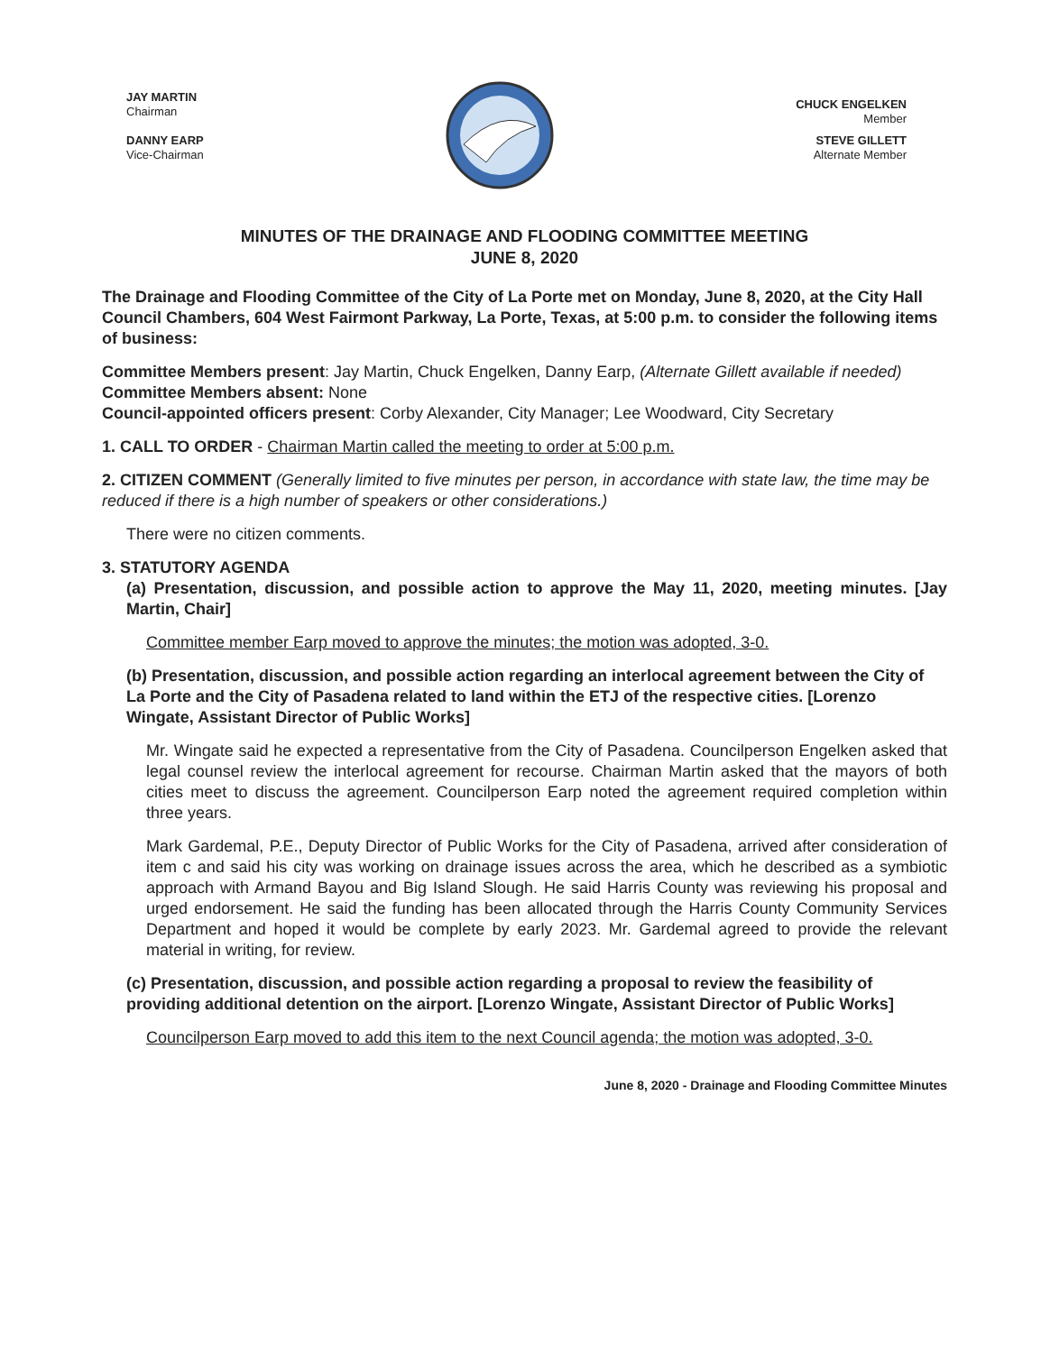JAY MARTIN
Chairman
DANNY EARP
Vice-Chairman
CHUCK ENGELKEN
Member
STEVE GILLETT
Alternate Member
MINUTES OF THE DRAINAGE AND FLOODING COMMITTEE MEETING
JUNE 8, 2020
The Drainage and Flooding Committee of the City of La Porte met on Monday, June 8, 2020, at the City Hall Council Chambers, 604 West Fairmont Parkway, La Porte, Texas, at 5:00 p.m. to consider the following items of business:
Committee Members present: Jay Martin, Chuck Engelken, Danny Earp, (Alternate Gillett available if needed)
Committee Members absent: None
Council-appointed officers present: Corby Alexander, City Manager; Lee Woodward, City Secretary
1. CALL TO ORDER - Chairman Martin called the meeting to order at 5:00 p.m.
2. CITIZEN COMMENT (Generally limited to five minutes per person, in accordance with state law, the time may be reduced if there is a high number of speakers or other considerations.)
There were no citizen comments.
3. STATUTORY AGENDA
(a) Presentation, discussion, and possible action to approve the May 11, 2020, meeting minutes. [Jay Martin, Chair]
Committee member Earp moved to approve the minutes; the motion was adopted, 3-0.
(b) Presentation, discussion, and possible action regarding an interlocal agreement between the City of La Porte and the City of Pasadena related to land within the ETJ of the respective cities. [Lorenzo Wingate, Assistant Director of Public Works]
Mr. Wingate said he expected a representative from the City of Pasadena. Councilperson Engelken asked that legal counsel review the interlocal agreement for recourse. Chairman Martin asked that the mayors of both cities meet to discuss the agreement. Councilperson Earp noted the agreement required completion within three years.
Mark Gardemal, P.E., Deputy Director of Public Works for the City of Pasadena, arrived after consideration of item c and said his city was working on drainage issues across the area, which he described as a symbiotic approach with Armand Bayou and Big Island Slough. He said Harris County was reviewing his proposal and urged endorsement. He said the funding has been allocated through the Harris County Community Services Department and hoped it would be complete by early 2023. Mr. Gardemal agreed to provide the relevant material in writing, for review.
(c) Presentation, discussion, and possible action regarding a proposal to review the feasibility of providing additional detention on the airport. [Lorenzo Wingate, Assistant Director of Public Works]
Councilperson Earp moved to add this item to the next Council agenda; the motion was adopted, 3-0.
June 8, 2020 - Drainage and Flooding Committee Minutes